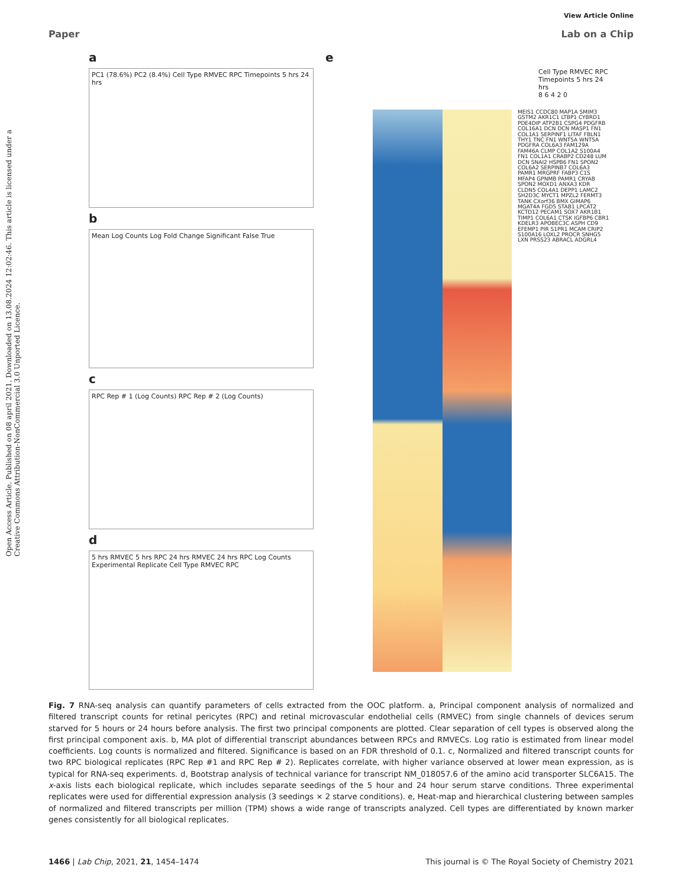View Article Online
Paper Lab on a Chip
Open Access Article. Published on 08 april 2021. Downloaded on 13.08.2024 12:02:46. This article is licensed under a Creative Commons Attribution-NonCommercial 3.0 Unported Licence.
a
PC1 (78.6%) PC2 (8.4%) Cell Type RMVEC RPC Timepoints 5 hrs 24 hrs
b
Mean Log Counts Log Fold Change Significant False True
c
RPC Rep # 1 (Log Counts) RPC Rep # 2 (Log Counts)
d
5 hrs RMVEC 5 hrs RPC 24 hrs RMVEC 24 hrs RPC Log Counts Experimental Replicate Cell Type RMVEC RPC
e
Cell Type RMVEC RPC
Timepoints 5 hrs 24 hrs
8 6 4 2 0
MEIS1 CCDC80 MAP1A SMIM3 GSTM2 AKR1C1 LTBP1 CYBRD1 PDE4DIP ATP2B1 CSPG4 PDGFRB COL16A1 DCN DCN MASP1 FN1 COL1A1 SERPINF1 LITAF FBLN1 THY1 TNC FN1 WNT5A WNT5A PDGFRA COL6A3 FAM129A FAM46A CLMP COL1A2 S100A4 FN1 COL1A1 CRABP2 CD248 LUM DCN SNAI2 HSPB6 FN1 SPON2 COL6A2 SERPINB7 COL6A3 PAMR1 MRGPRF FABP3 C1S MFAP4 GPNMB PAMR1 CRYAB SPON2 MOXD1 ANXA3 KDR CLDN5 COL4A1 DEPP1 LAMC2 SH2D3C MYCT1 MPZL2 FERMT3 TANK CXorf36 BMX GIMAP6 MGAT4A FGD5 STAB1 LPCAT2 KCTD12 PECAM1 SOX7 AKR1B1 TIMP1 COL6A1 CTSK IGFBP6 CBR1 KDELR3 APOBEC3C ASPH CD9 EFEMP1 PIR S1PR1 MCAM CRIP2 S100A16 LOXL2 PROCR SNHG5 LXN PRSS23 ABRACL ADGRL4
Fig. 7 RNA-seq analysis can quantify parameters of cells extracted from the OOC platform. a, Principal component analysis of normalized and filtered transcript counts for retinal pericytes (RPC) and retinal microvascular endothelial cells (RMVEC) from single channels of devices serum starved for 5 hours or 24 hours before analysis. The first two principal components are plotted. Clear separation of cell types is observed along the first principal component axis. b, MA plot of differential transcript abundances between RPCs and RMVECs. Log ratio is estimated from linear model coefficients. Log counts is normalized and filtered. Significance is based on an FDR threshold of 0.1. c, Normalized and filtered transcript counts for two RPC biological replicates (RPC Rep #1 and RPC Rep # 2). Replicates correlate, with higher variance observed at lower mean expression, as is typical for RNA-seq experiments. d, Bootstrap analysis of technical variance for transcript NM_018057.6 of the amino acid transporter SLC6A15. The x-axis lists each biological replicate, which includes separate seedings of the 5 hour and 24 hour serum starve conditions. Three experimental replicates were used for differential expression analysis (3 seedings × 2 starve conditions). e, Heat-map and hierarchical clustering between samples of normalized and filtered transcripts per million (TPM) shows a wide range of transcripts analyzed. Cell types are differentiated by known marker genes consistently for all biological replicates.
1466 | Lab Chip, 2021, 21, 1454–1474 This journal is © The Royal Society of Chemistry 2021